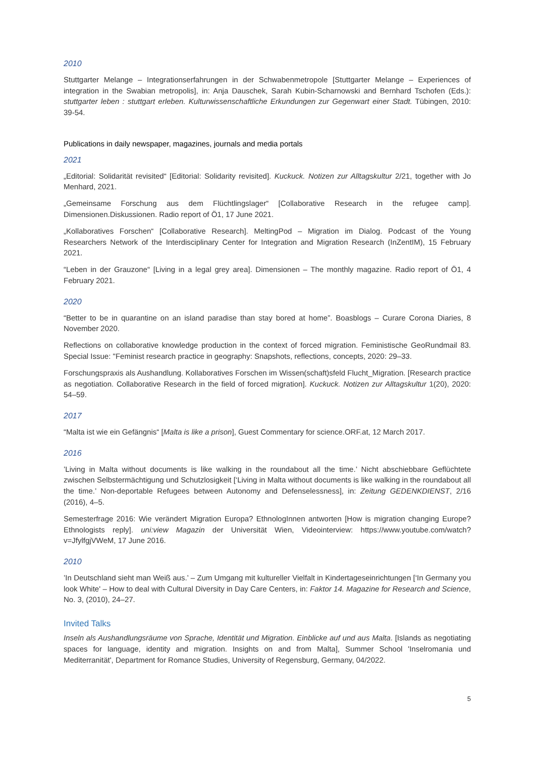2010
Stuttgarter Melange – Integrationserfahrungen in der Schwabenmetropole [Stuttgarter Melange – Experiences of integration in the Swabian metropolis], in: Anja Dauschek, Sarah Kubin-Scharnowski and Bernhard Tschofen (Eds.): stuttgarter leben : stuttgart erleben. Kulturwissenschaftliche Erkundungen zur Gegenwart einer Stadt. Tübingen, 2010: 39-54.
Publications in daily newspaper, magazines, journals and media portals
2021
„Editorial: Solidarität revisited“ [Editorial: Solidarity revisited]. Kuckuck. Notizen zur Alltagskultur 2/21, together with Jo Menhard, 2021.
„Gemeinsame Forschung aus dem Flüchtlingslager“ [Collaborative Research in the refugee camp]. Dimensionen.Diskussionen. Radio report of Ö1, 17 June 2021.
„Kollaboratives Forschen“ [Collaborative Research]. MeltingPod – Migration im Dialog. Podcast of the Young Researchers Network of the Interdisciplinary Center for Integration and Migration Research (InZentIM), 15 February 2021.
“Leben in der Grauzone“ [Living in a legal grey area]. Dimensionen – The monthly magazine. Radio report of Ö1, 4 February 2021.
2020
“Better to be in quarantine on an island paradise than stay bored at home”. Boasblogs – Curare Corona Diaries, 8 November 2020.
Reflections on collaborative knowledge production in the context of forced migration. Feministische GeoRundmail 83. Special Issue: "Feminist research practice in geography: Snapshots, reflections, concepts, 2020: 29–33.
Forschungspraxis als Aushandlung. Kollaboratives Forschen im Wissen(schaft)sfeld Flucht_Migration. [Research practice as negotiation. Collaborative Research in the field of forced migration]. Kuckuck. Notizen zur Alltagskultur 1(20), 2020: 54–59.
2017
“Malta ist wie ein Gefängnis“ [Malta is like a prison], Guest Commentary for science.ORF.at, 12 March 2017.
2016
’Living in Malta without documents is like walking in the roundabout all the time.’ Nicht abschiebbare Geflüchtete zwischen Selbstermächtigung und Schutzlosigkeit [‘Living in Malta without documents is like walking in the roundabout all the time.’ Non-deportable Refugees between Autonomy and Defenselessness], in: Zeitung GEDENKDIENST, 2/16 (2016), 4–5.
Semesterfrage 2016: Wie verändert Migration Europa? EthnologInnen antworten [How is migration changing Europe? Ethnologists reply]. uni:view Magazin der Universität Wien, Videointerview: https://www.youtube.com/watch?v=JfylfgjVWeM, 17 June 2016.
2010
’In Deutschland sieht man Weiß aus.’ – Zum Umgang mit kultureller Vielfalt in Kindertageseinrichtungen [‘In Germany you look White' – How to deal with Cultural Diversity in Day Care Centers, in: Faktor 14. Magazine for Research and Science, No. 3, (2010), 24–27.
Invited Talks
Inseln als Aushandlungsräume von Sprache, Identität und Migration. Einblicke auf und aus Malta. [Islands as negotiating spaces for language, identity and migration. Insights on and from Malta], Summer School 'Inselromania und Mediterranität', Department for Romance Studies, University of Regensburg, Germany, 04/2022.
5